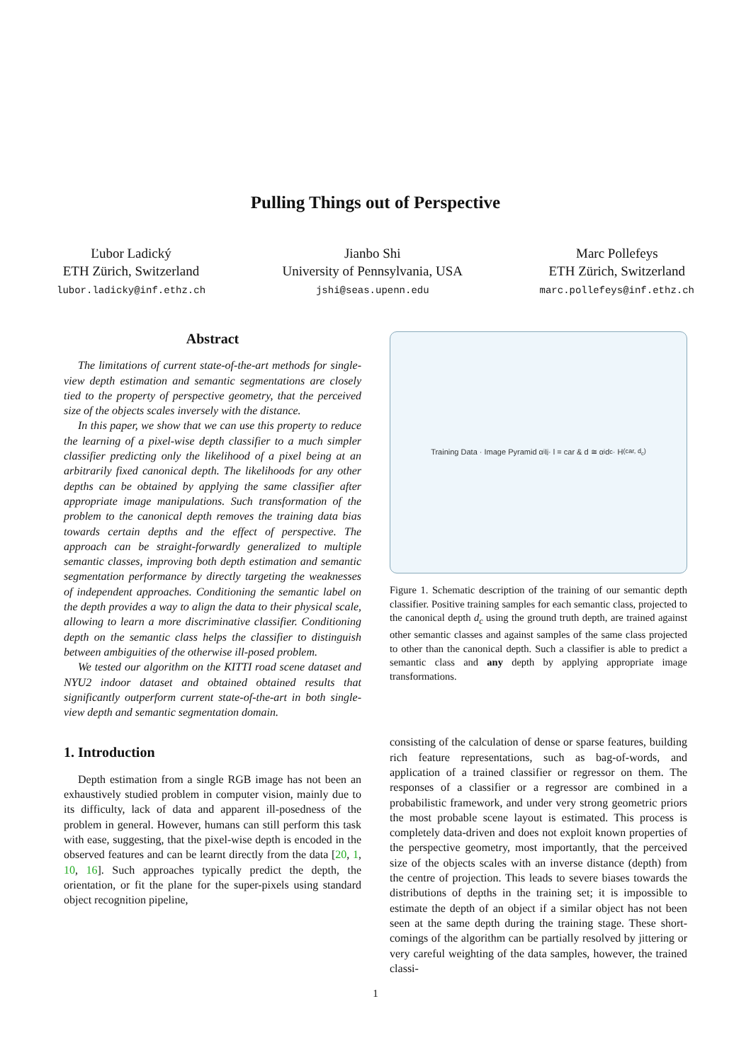Pulling Things out of Perspective
Ľubor Ladický
ETH Zürich, Switzerland
lubor.ladicky@inf.ethz.ch
Jianbo Shi
University of Pennsylvania, USA
jshi@seas.upenn.edu
Marc Pollefeys
ETH Zürich, Switzerland
marc.pollefeys@inf.ethz.ch
Abstract
The limitations of current state-of-the-art methods for single-view depth estimation and semantic segmentations are closely tied to the property of perspective geometry, that the perceived size of the objects scales inversely with the distance.
In this paper, we show that we can use this property to reduce the learning of a pixel-wise depth classifier to a much simpler classifier predicting only the likelihood of a pixel being at an arbitrarily fixed canonical depth. The likelihoods for any other depths can be obtained by applying the same classifier after appropriate image manipulations. Such transformation of the problem to the canonical depth removes the training data bias towards certain depths and the effect of perspective. The approach can be straight-forwardly generalized to multiple semantic classes, improving both depth estimation and semantic segmentation performance by directly targeting the weaknesses of independent approaches. Conditioning the semantic label on the depth provides a way to align the data to their physical scale, allowing to learn a more discriminative classifier. Conditioning depth on the semantic class helps the classifier to distinguish between ambiguities of the otherwise ill-posed problem.
We tested our algorithm on the KITTI road scene dataset and NYU2 indoor dataset and obtained obtained results that significantly outperform current state-of-the-art in both single-view depth and semantic segmentation domain.
1. Introduction
Depth estimation from a single RGB image has not been an exhaustively studied problem in computer vision, mainly due to its difficulty, lack of data and apparent ill-posedness of the problem in general. However, humans can still perform this task with ease, suggesting, that the pixel-wise depth is encoded in the observed features and can be learnt directly from the data [20, 1, 10, 16]. Such approaches typically predict the depth, the orientation, or fit the plane for the super-pixels using standard object recognition pipeline,
Training Data · Image Pyramid α<sub>i</sub>I<sub>j</sub> · l = car & d ≅ α<sub>i</sub>d<sub>c</sub> · H<sub>(car, d<sub>c</sub>)</sub>
Figure 1. Schematic description of the training of our semantic depth classifier. Positive training samples for each semantic class, projected to the canonical depth d<sub>c</sub> using the ground truth depth, are trained against other semantic classes and against samples of the same class projected to other than the canonical depth. Such a classifier is able to predict a semantic class and any depth by applying appropriate image transformations.
consisting of the calculation of dense or sparse features, building rich feature representations, such as bag-of-words, and application of a trained classifier or regressor on them. The responses of a classifier or a regressor are combined in a probabilistic framework, and under very strong geometric priors the most probable scene layout is estimated. This process is completely data-driven and does not exploit known properties of the perspective geometry, most importantly, that the perceived size of the objects scales with an inverse distance (depth) from the centre of projection. This leads to severe biases towards the distributions of depths in the training set; it is impossible to estimate the depth of an object if a similar object has not been seen at the same depth during the training stage. These short-comings of the algorithm can be partially resolved by jittering or very careful weighting of the data samples, however, the trained classi-
1